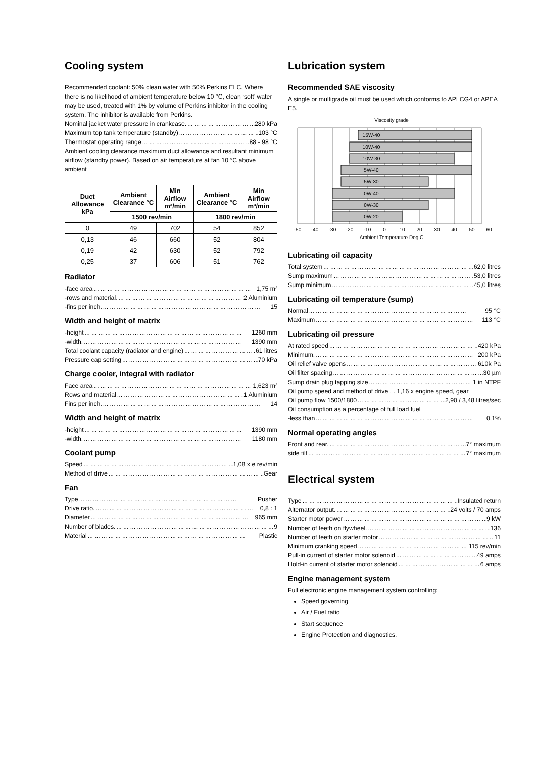Cooling system
Recommended coolant: 50% clean water with 50% Perkins ELC. Where there is no likelihood of ambient temperature below 10 °C, clean ‘soft’ water may be used, treated with 1% by volume of Perkins inhibitor in the cooling system. The inhibitor is available from Perkins.
Nominal jacket water pressure in crankcase. 280 kPa
Maximum top tank temperature (standby) 103 °C
Thermostat operating range 88 - 98 °C
Ambient cooling clearance maximum duct allowance and resultant minimum airflow (standby power). Based on air temperature at fan 10 °C above ambient
| Duct Allowance kPa | Ambient Clearance °C | Min Airflow m³/min | Ambient Clearance °C | Min Airflow m³/min |
| --- | --- | --- | --- | --- |
| | 1500 rev/min | | 1800 rev/min | |
| 0 | 49 | 702 | 54 | 852 |
| 0,13 | 46 | 660 | 52 | 804 |
| 0,19 | 42 | 630 | 52 | 792 |
| 0,25 | 37 | 606 | 51 | 762 |
Radiator
-face area 1,75 m²
-rows and material. 2 Aluminium
-fins per inch. 15
Width and height of matrix
-height 1260 mm
-width. 1390 mm
Total coolant capacity (radiator and engine) 61 litres
Pressure cap setting 70 kPa
Charge cooler, integral with radiator
Face area 1,623 m²
Rows and material 1 Aluminium
Fins per inch. 14
Width and height of matrix
-height 1390 mm
-width. 1180 mm
Coolant pump
Speed 1,08 x e rev/min
Method of drive Gear
Fan
Type Pusher
Drive ratio. 0,8 : 1
Diameter 965 mm
Number of blades. 9
Material Plastic
Lubrication system
Recommended SAE viscosity
A single or multigrade oil must be used which conforms to API CG4 or APEA E5.
Viscosity grade
15W-40
10W-40
10W-30
5W-40
5W-30
0W-40
0W-30
0W-20
-50
-40
-30
-20
-10
0
10
20
30
40
50
60
Ambient Temperature Deg C
Lubricating oil capacity
Total system 62,0 litres
Sump maximum 53,0 litres
Sump minimum 45,0 litres
Lubricating oil temperature (sump)
Normal 95 °C
Maximum 113 °C
Lubricating oil pressure
At rated speed 420 kPa
Minimum. 200 kPa
Oil relief valve opens 610k Pa
Oil filter spacing 30 µm
Sump drain plug tapping size 1 in NTPF
Oil pump speed and method of drive . . 1,16 x engine speed, gear
Oil pump flow 1500/1800 2,90 / 3,48 litres/sec
Oil consumption as a percentage of full load fuel
-less than 0,1%
Normal operating angles
Front and rear. 7° maximum
side tilt 7° maximum
Electrical system
Type Insulated return
Alternator output. 24 volts / 70 amps
Starter motor power 9 kW
Number of teeth on flywheel. 136
Number of teeth on starter motor 11
Minimum cranking speed 115 rev/min
Pull-in current of starter motor solenoid 49 amps
Hold-in current of starter motor solenoid 6 amps
Engine management system
Full electronic engine management system controlling:
Speed governing
Air / Fuel ratio
Start sequence
Engine Protection and diagnostics.